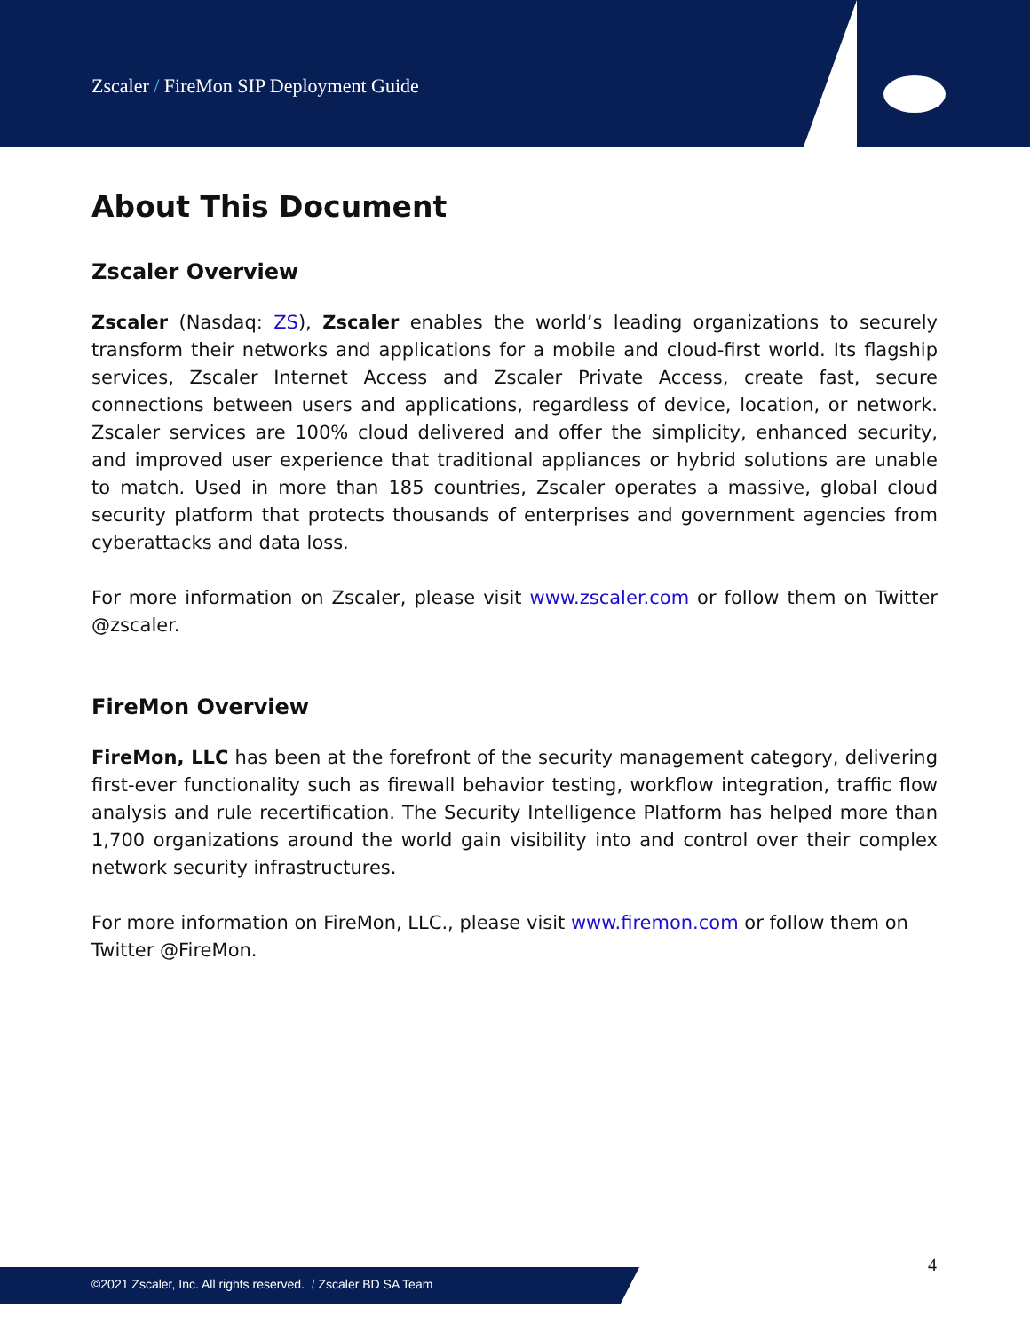Zscaler / FireMon SIP Deployment Guide
About This Document
Zscaler Overview
Zscaler (Nasdaq: ZS), Zscaler enables the world’s leading organizations to securely transform their networks and applications for a mobile and cloud-first world. Its flagship services, Zscaler Internet Access and Zscaler Private Access, create fast, secure connections between users and applications, regardless of device, location, or network. Zscaler services are 100% cloud delivered and offer the simplicity, enhanced security, and improved user experience that traditional appliances or hybrid solutions are unable to match. Used in more than 185 countries, Zscaler operates a massive, global cloud security platform that protects thousands of enterprises and government agencies from cyberattacks and data loss.
For more information on Zscaler, please visit www.zscaler.com or follow them on Twitter @zscaler.
FireMon Overview
FireMon, LLC has been at the forefront of the security management category, delivering first-ever functionality such as firewall behavior testing, workflow integration, traffic flow analysis and rule recertification. The Security Intelligence Platform has helped more than 1,700 organizations around the world gain visibility into and control over their complex network security infrastructures.
For more information on FireMon, LLC., please visit www.firemon.com or follow them on Twitter @FireMon.
4
©2021 Zscaler, Inc. All rights reserved. / Zscaler BD SA Team